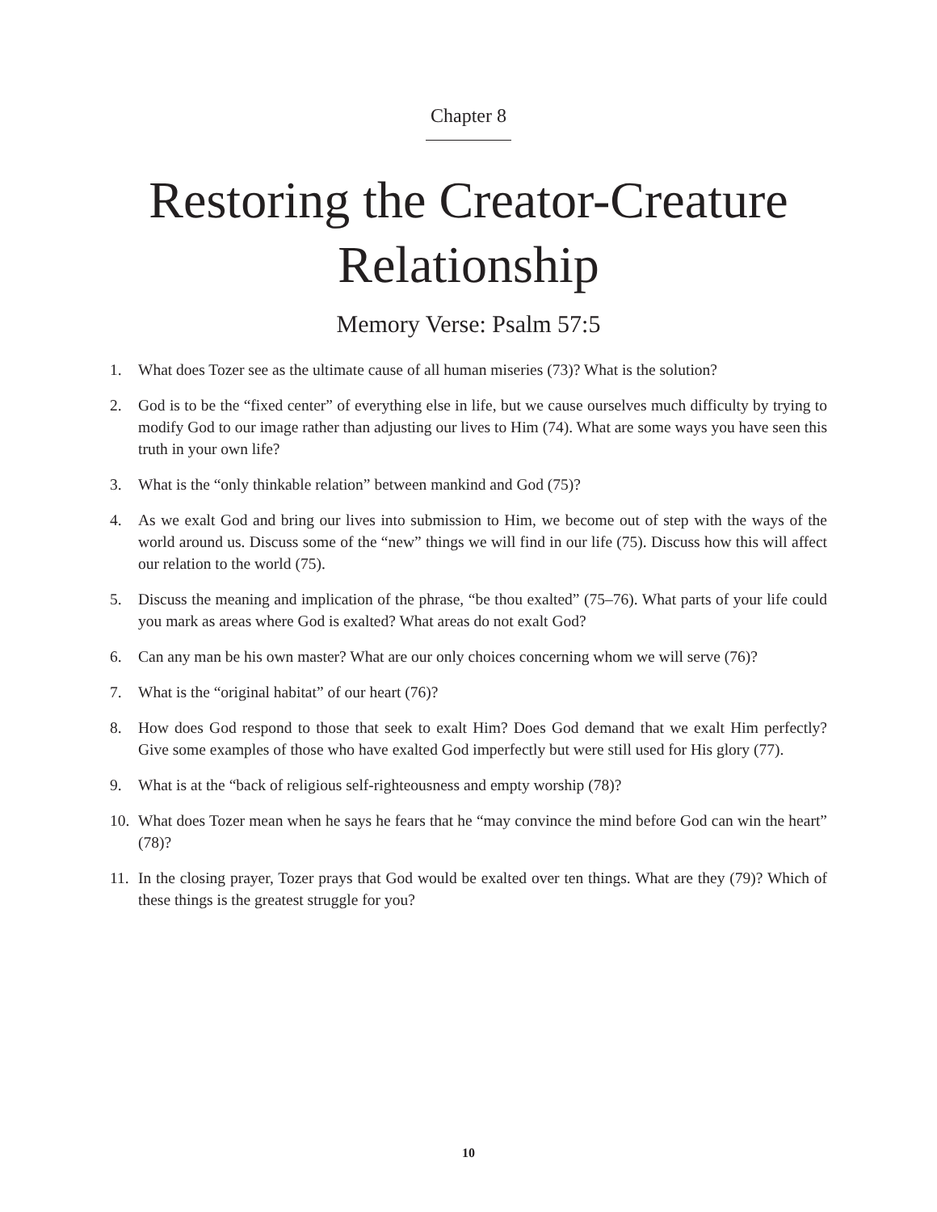Chapter 8
Restoring the Creator-Creature
Relationship
Memory Verse: Psalm 57:5
1. What does Tozer see as the ultimate cause of all human miseries (73)? What is the solution?
2. God is to be the “fixed center” of everything else in life, but we cause ourselves much difficulty by trying to modify God to our image rather than adjusting our lives to Him (74). What are some ways you have seen this truth in your own life?
3. What is the “only thinkable relation” between mankind and God (75)?
4. As we exalt God and bring our lives into submission to Him, we become out of step with the ways of the world around us. Discuss some of the “new” things we will find in our life (75). Discuss how this will affect our relation to the world (75).
5. Discuss the meaning and implication of the phrase, “be thou exalted” (75–76). What parts of your life could you mark as areas where God is exalted? What areas do not exalt God?
6. Can any man be his own master? What are our only choices concerning whom we will serve (76)?
7. What is the “original habitat” of our heart (76)?
8. How does God respond to those that seek to exalt Him? Does God demand that we exalt Him perfectly? Give some examples of those who have exalted God imperfectly but were still used for His glory (77).
9. What is at the “back of religious self-righteousness and empty worship (78)?
10. What does Tozer mean when he says he fears that he “may convince the mind before God can win the heart” (78)?
11. In the closing prayer, Tozer prays that God would be exalted over ten things. What are they (79)? Which of these things is the greatest struggle for you?
10